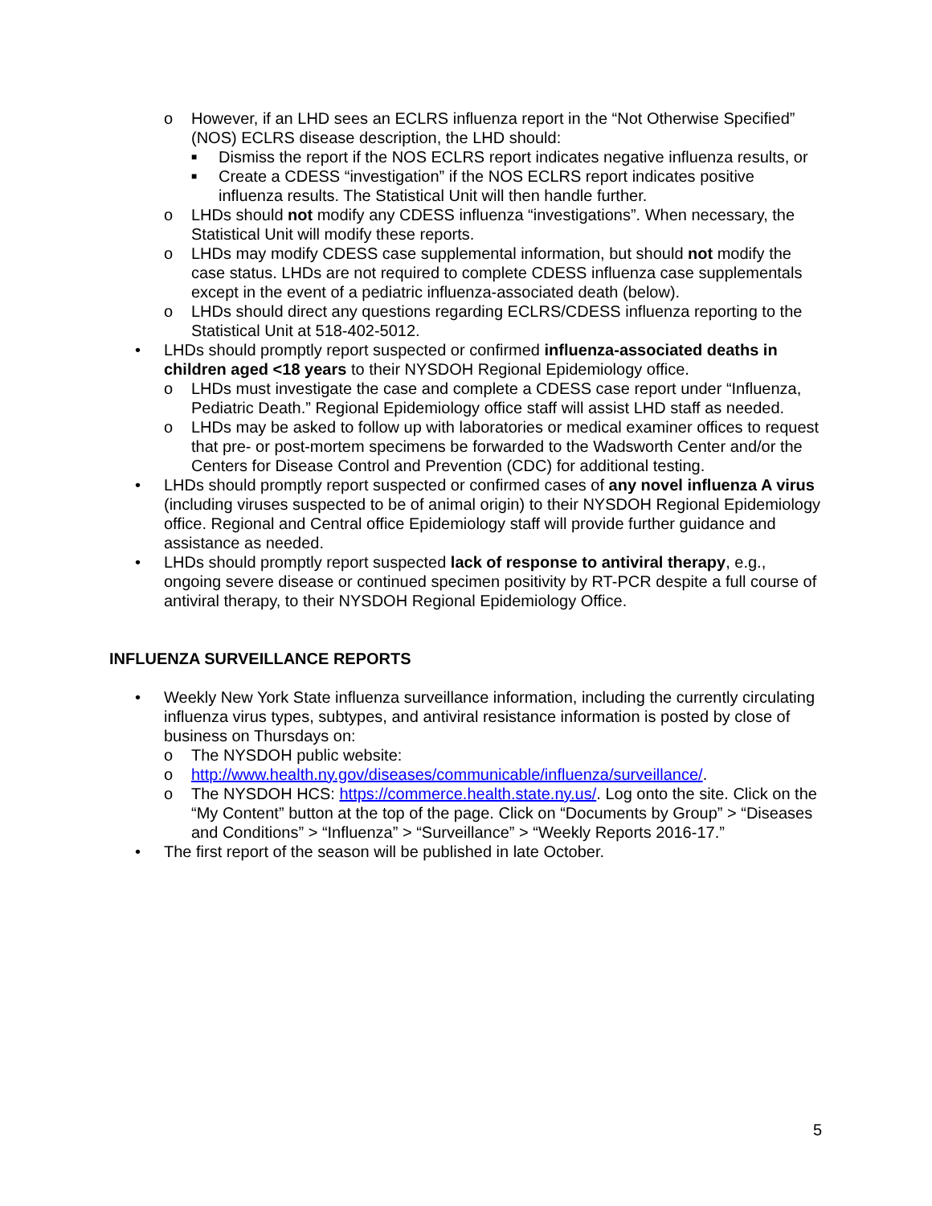o However, if an LHD sees an ECLRS influenza report in the “Not Otherwise Specified” (NOS) ECLRS disease description, the LHD should:
■ Dismiss the report if the NOS ECLRS report indicates negative influenza results, or
■ Create a CDESS “investigation” if the NOS ECLRS report indicates positive influenza results. The Statistical Unit will then handle further.
o LHDs should not modify any CDESS influenza “investigations”. When necessary, the Statistical Unit will modify these reports.
o LHDs may modify CDESS case supplemental information, but should not modify the case status. LHDs are not required to complete CDESS influenza case supplementals except in the event of a pediatric influenza-associated death (below).
o LHDs should direct any questions regarding ECLRS/CDESS influenza reporting to the Statistical Unit at 518-402-5012.
• LHDs should promptly report suspected or confirmed influenza-associated deaths in children aged <18 years to their NYSDOH Regional Epidemiology office.
o LHDs must investigate the case and complete a CDESS case report under “Influenza, Pediatric Death.” Regional Epidemiology office staff will assist LHD staff as needed.
o LHDs may be asked to follow up with laboratories or medical examiner offices to request that pre- or post-mortem specimens be forwarded to the Wadsworth Center and/or the Centers for Disease Control and Prevention (CDC) for additional testing.
• LHDs should promptly report suspected or confirmed cases of any novel influenza A virus (including viruses suspected to be of animal origin) to their NYSDOH Regional Epidemiology office. Regional and Central office Epidemiology staff will provide further guidance and assistance as needed.
• LHDs should promptly report suspected lack of response to antiviral therapy, e.g., ongoing severe disease or continued specimen positivity by RT-PCR despite a full course of antiviral therapy, to their NYSDOH Regional Epidemiology Office.
INFLUENZA SURVEILLANCE REPORTS
• Weekly New York State influenza surveillance information, including the currently circulating influenza virus types, subtypes, and antiviral resistance information is posted by close of business on Thursdays on:
o The NYSDOH public website:
o http://www.health.ny.gov/diseases/communicable/influenza/surveillance/.
o The NYSDOH HCS: https://commerce.health.state.ny.us/. Log onto the site. Click on the “My Content” button at the top of the page. Click on “Documents by Group” > “Diseases and Conditions” > “Influenza” > “Surveillance” > “Weekly Reports 2016-17.”
• The first report of the season will be published in late October.
5